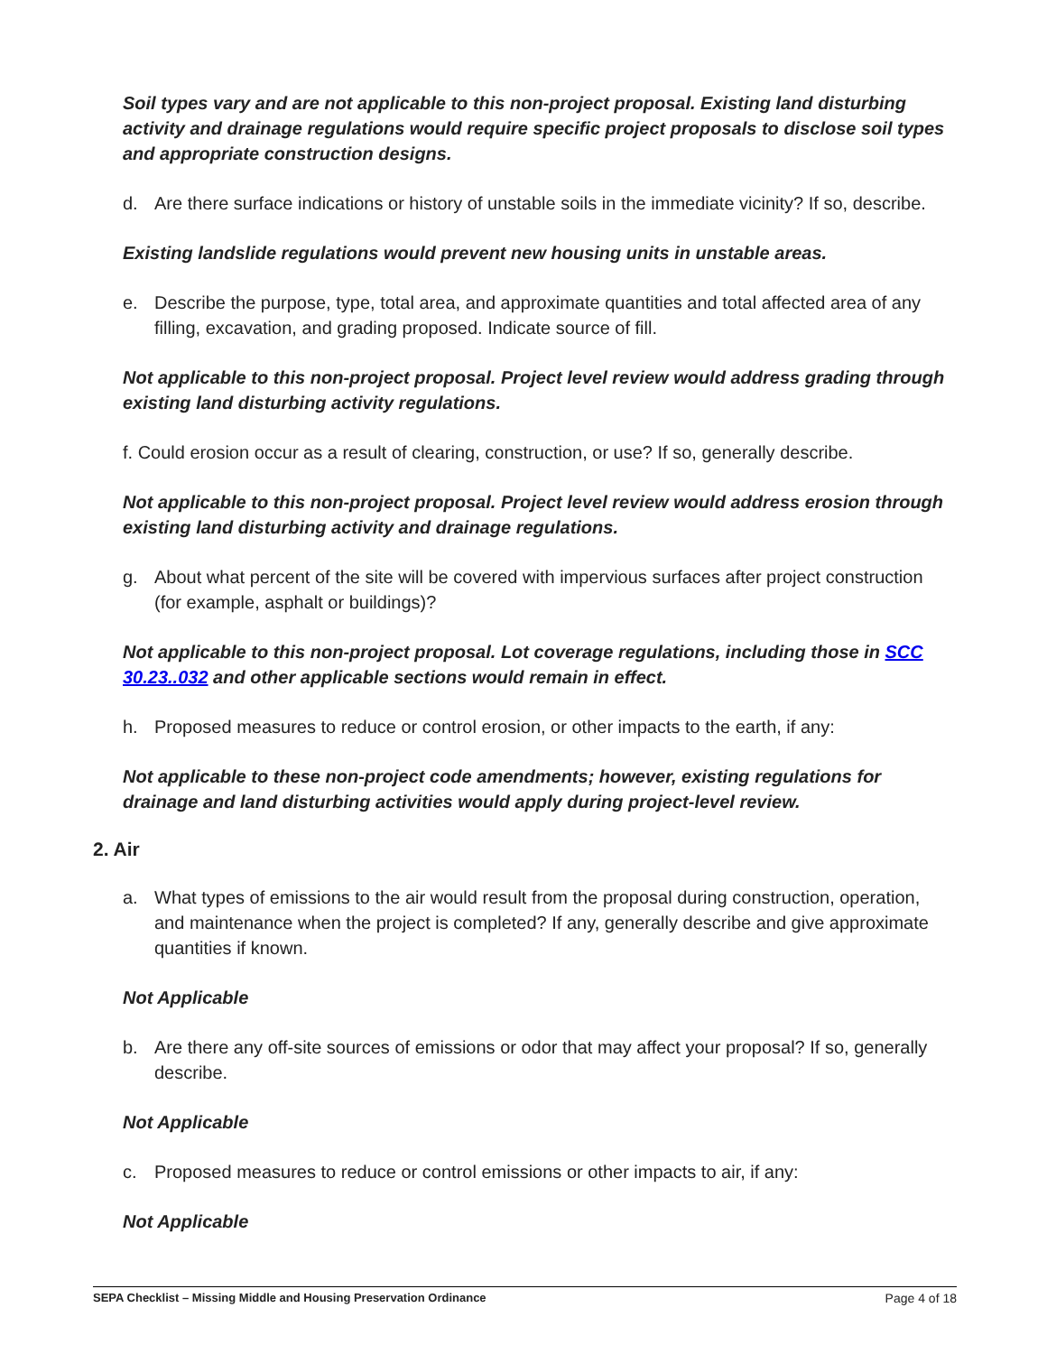Soil types vary and are not applicable to this non-project proposal. Existing land disturbing activity and drainage regulations would require specific project proposals to disclose soil types and appropriate construction designs.
d. Are there surface indications or history of unstable soils in the immediate vicinity? If so, describe.
Existing landslide regulations would prevent new housing units in unstable areas.
e. Describe the purpose, type, total area, and approximate quantities and total affected area of any filling, excavation, and grading proposed. Indicate source of fill.
Not applicable to this non-project proposal. Project level review would address grading through existing land disturbing activity regulations.
f. Could erosion occur as a result of clearing, construction, or use? If so, generally describe.
Not applicable to this non-project proposal. Project level review would address erosion through existing land disturbing activity and drainage regulations.
g. About what percent of the site will be covered with impervious surfaces after project construction (for example, asphalt or buildings)?
Not applicable to this non-project proposal. Lot coverage regulations, including those in SCC 30.23..032 and other applicable sections would remain in effect.
h. Proposed measures to reduce or control erosion, or other impacts to the earth, if any:
Not applicable to these non-project code amendments; however, existing regulations for drainage and land disturbing activities would apply during project-level review.
2. Air
a. What types of emissions to the air would result from the proposal during construction, operation, and maintenance when the project is completed? If any, generally describe and give approximate quantities if known.
Not Applicable
b. Are there any off-site sources of emissions or odor that may affect your proposal? If so, generally describe.
Not Applicable
c. Proposed measures to reduce or control emissions or other impacts to air, if any:
Not Applicable
SEPA Checklist – Missing Middle and Housing Preservation Ordinance Page 4 of 18